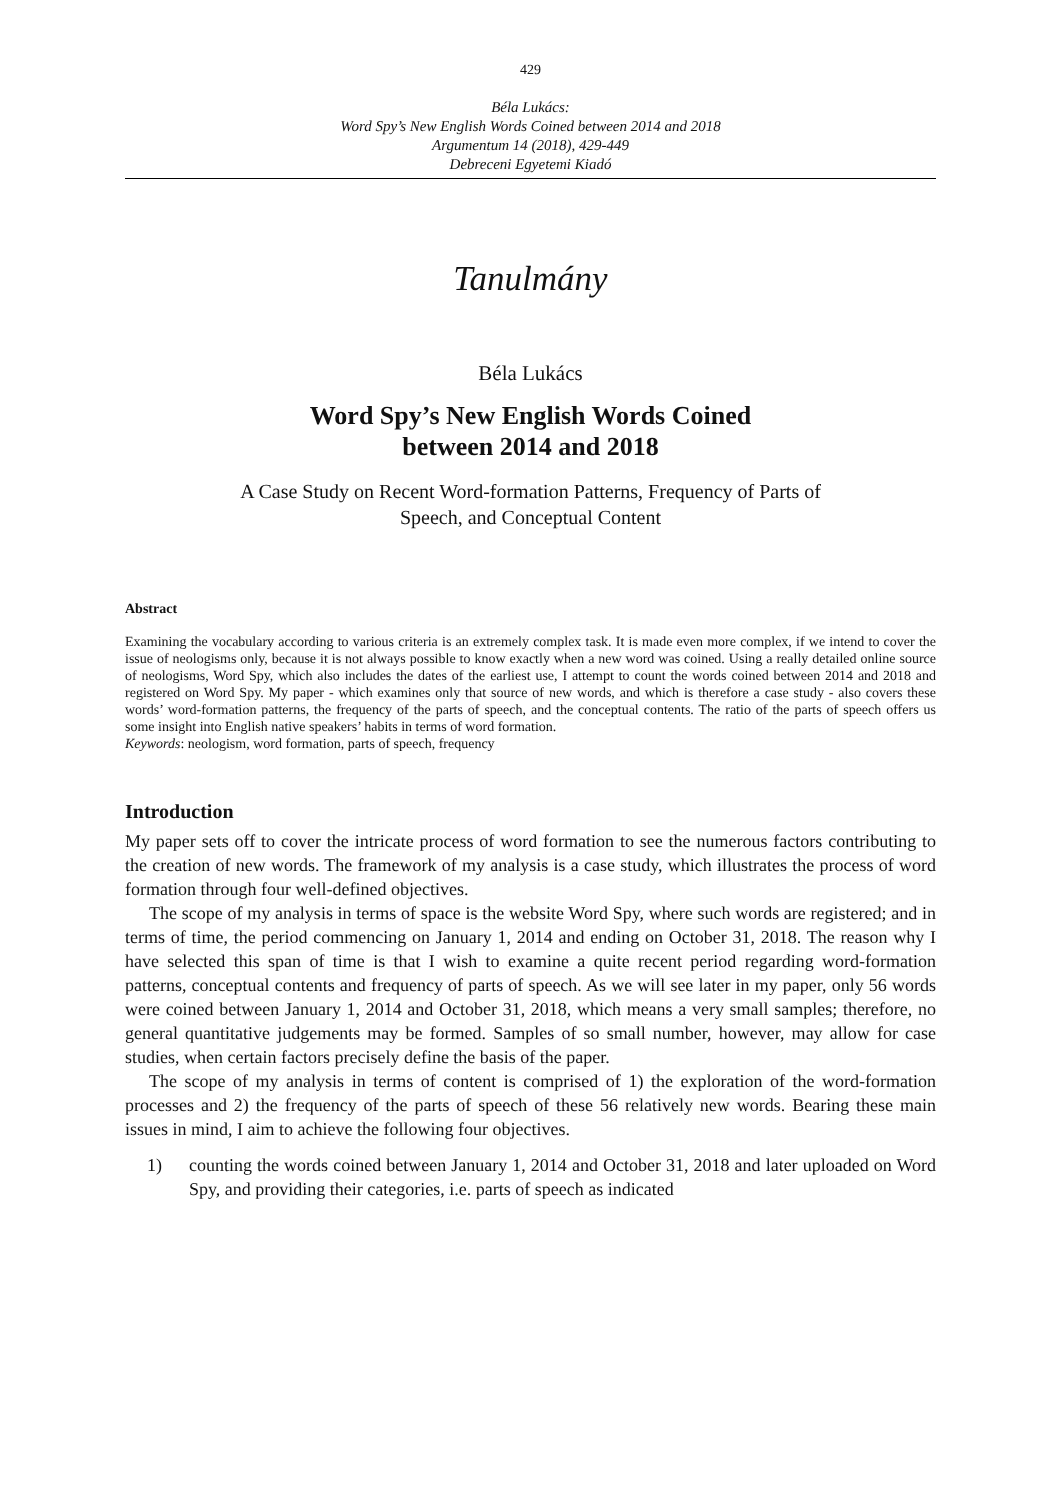429
Béla Lukács:
Word Spy’s New English Words Coined between 2014 and 2018
Argumentum 14 (2018), 429-449
Debreceni Egyetemi Kiadó
Tanulmány
Béla Lukács
Word Spy’s New English Words Coined
between 2014 and 2018
A Case Study on Recent Word-formation Patterns, Frequency of Parts of
Speech, and Conceptual Content
Abstract
Examining the vocabulary according to various criteria is an extremely complex task. It is made even more complex, if we intend to cover the issue of neologisms only, because it is not always possible to know exactly when a new word was coined. Using a really detailed online source of neologisms, Word Spy, which also includes the dates of the earliest use, I attempt to count the words coined between 2014 and 2018 and registered on Word Spy. My paper - which examines only that source of new words, and which is therefore a case study - also covers these words’ word-formation patterns, the frequency of the parts of speech, and the conceptual contents. The ratio of the parts of speech offers us some insight into English native speakers’ habits in terms of word formation.
Keywords: neologism, word formation, parts of speech, frequency
Introduction
My paper sets off to cover the intricate process of word formation to see the numerous factors contributing to the creation of new words. The framework of my analysis is a case study, which illustrates the process of word formation through four well-defined objectives.
The scope of my analysis in terms of space is the website Word Spy, where such words are registered; and in terms of time, the period commencing on January 1, 2014 and ending on October 31, 2018. The reason why I have selected this span of time is that I wish to examine a quite recent period regarding word-formation patterns, conceptual contents and frequency of parts of speech. As we will see later in my paper, only 56 words were coined between January 1, 2014 and October 31, 2018, which means a very small samples; therefore, no general quantitative judgements may be formed. Samples of so small number, however, may allow for case studies, when certain factors precisely define the basis of the paper.
The scope of my analysis in terms of content is comprised of 1) the exploration of the word-formation processes and 2) the frequency of the parts of speech of these 56 relatively new words. Bearing these main issues in mind, I aim to achieve the following four objectives.
1) counting the words coined between January 1, 2014 and October 31, 2018 and later uploaded on Word Spy, and providing their categories, i.e. parts of speech as indicated